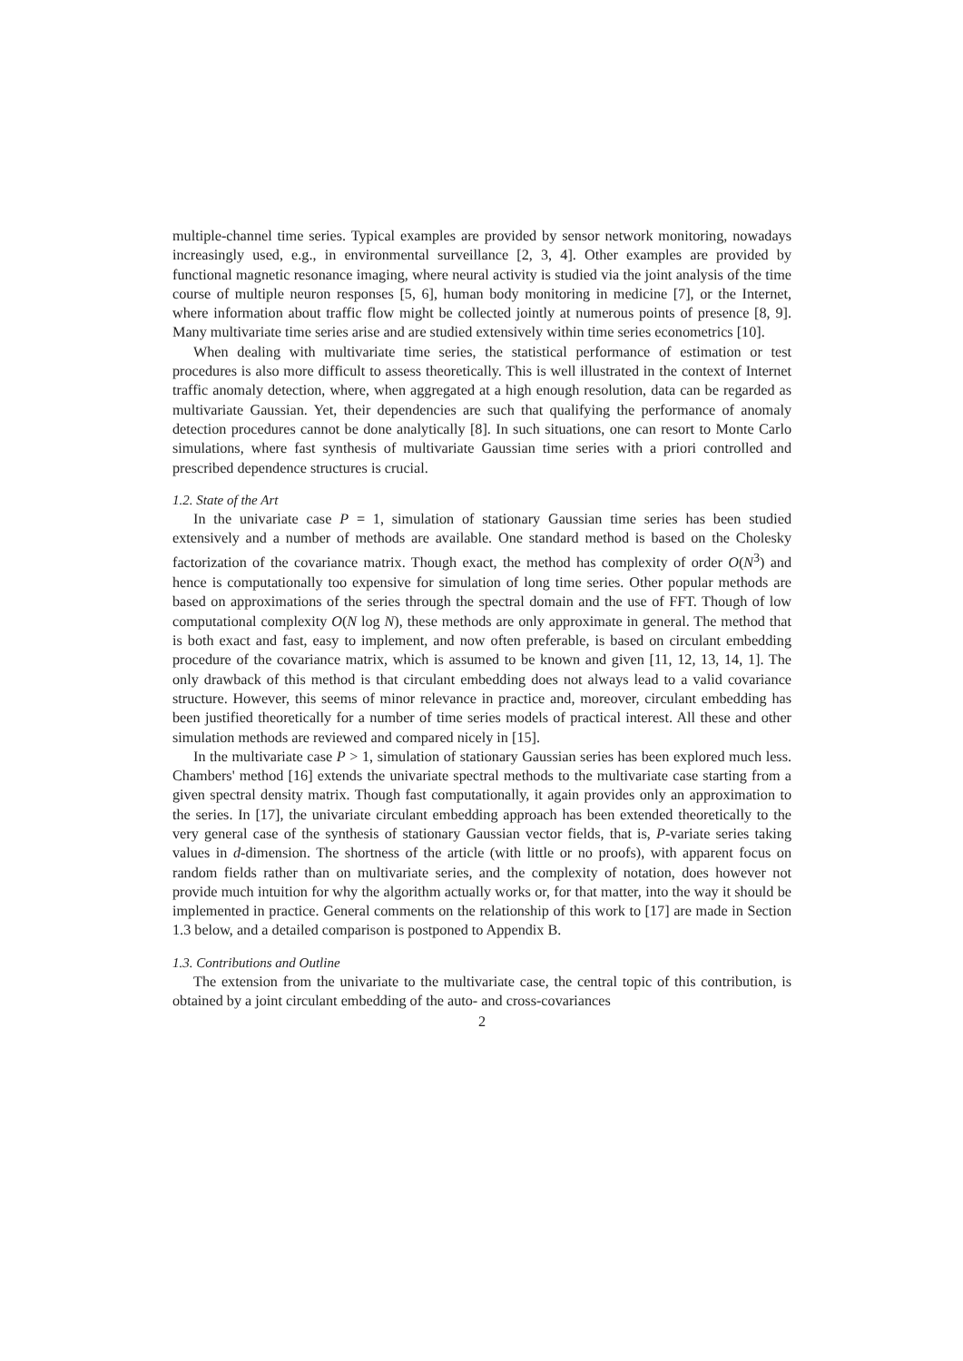multiple-channel time series. Typical examples are provided by sensor network monitoring, nowadays increasingly used, e.g., in environmental surveillance [2, 3, 4]. Other examples are provided by functional magnetic resonance imaging, where neural activity is studied via the joint analysis of the time course of multiple neuron responses [5, 6], human body monitoring in medicine [7], or the Internet, where information about traffic flow might be collected jointly at numerous points of presence [8, 9]. Many multivariate time series arise and are studied extensively within time series econometrics [10].
When dealing with multivariate time series, the statistical performance of estimation or test procedures is also more difficult to assess theoretically. This is well illustrated in the context of Internet traffic anomaly detection, where, when aggregated at a high enough resolution, data can be regarded as multivariate Gaussian. Yet, their dependencies are such that qualifying the performance of anomaly detection procedures cannot be done analytically [8]. In such situations, one can resort to Monte Carlo simulations, where fast synthesis of multivariate Gaussian time series with a priori controlled and prescribed dependence structures is crucial.
1.2. State of the Art
In the univariate case P = 1, simulation of stationary Gaussian time series has been studied extensively and a number of methods are available. One standard method is based on the Cholesky factorization of the covariance matrix. Though exact, the method has complexity of order O(N<sup>3</sup>) and hence is computationally too expensive for simulation of long time series. Other popular methods are based on approximations of the series through the spectral domain and the use of FFT. Though of low computational complexity O(N log N), these methods are only approximate in general. The method that is both exact and fast, easy to implement, and now often preferable, is based on circulant embedding procedure of the covariance matrix, which is assumed to be known and given [11, 12, 13, 14, 1]. The only drawback of this method is that circulant embedding does not always lead to a valid covariance structure. However, this seems of minor relevance in practice and, moreover, circulant embedding has been justified theoretically for a number of time series models of practical interest. All these and other simulation methods are reviewed and compared nicely in [15].
In the multivariate case P > 1, simulation of stationary Gaussian series has been explored much less. Chambers' method [16] extends the univariate spectral methods to the multivariate case starting from a given spectral density matrix. Though fast computationally, it again provides only an approximation to the series. In [17], the univariate circulant embedding approach has been extended theoretically to the very general case of the synthesis of stationary Gaussian vector fields, that is, P-variate series taking values in d-dimension. The shortness of the article (with little or no proofs), with apparent focus on random fields rather than on multivariate series, and the complexity of notation, does however not provide much intuition for why the algorithm actually works or, for that matter, into the way it should be implemented in practice. General comments on the relationship of this work to [17] are made in Section 1.3 below, and a detailed comparison is postponed to Appendix B.
1.3. Contributions and Outline
The extension from the univariate to the multivariate case, the central topic of this contribution, is obtained by a joint circulant embedding of the auto- and cross-covariances
2